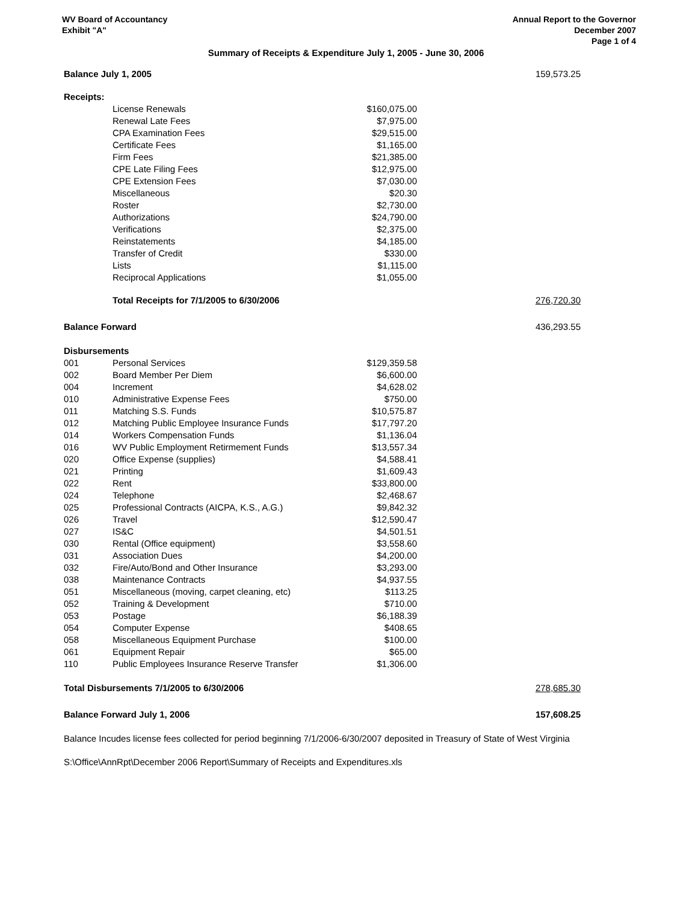WV Board of Accountancy
Exhibit "A"
Annual Report to the Governor
December 2007
Page 1 of 4
Summary of Receipts & Expenditure July 1, 2005 - June 30, 2006
| Balance July 1, 2005 | | | | 159,573.25 |
| Receipts: | | | | |
| | License Renewals | $160,075.00 | | |
| | Renewal Late Fees | $7,975.00 | | |
| | CPA Examination Fees | $29,515.00 | | |
| | Certificate Fees | $1,165.00 | | |
| | Firm Fees | $21,385.00 | | |
| | CPE Late Filing Fees | $12,975.00 | | |
| | CPE Extension Fees | $7,030.00 | | |
| | Miscellaneous | $20.30 | | |
| | Roster | $2,730.00 | | |
| | Authorizations | $24,790.00 | | |
| | Verifications | $2,375.00 | | |
| | Reinstatements | $4,185.00 | | |
| | Transfer of Credit | $330.00 | | |
| | Lists | $1,115.00 | | |
| | Reciprocal Applications | $1,055.00 | | |
| | Total Receipts for 7/1/2005 to 6/30/2006 | | | 276,720.30 |
| Balance Forward | | | | 436,293.55 |
| Disbursements | | | | |
| 001 | Personal Services | $129,359.58 | | |
| 002 | Board Member Per Diem | $6,600.00 | | |
| 004 | Increment | $4,628.02 | | |
| 010 | Administrative Expense Fees | $750.00 | | |
| 011 | Matching S.S. Funds | $10,575.87 | | |
| 012 | Matching Public Employee Insurance Funds | $17,797.20 | | |
| 014 | Workers Compensation Funds | $1,136.04 | | |
| 016 | WV Public Employment Retirmement Funds | $13,557.34 | | |
| 020 | Office Expense (supplies) | $4,588.41 | | |
| 021 | Printing | $1,609.43 | | |
| 022 | Rent | $33,800.00 | | |
| 024 | Telephone | $2,468.67 | | |
| 025 | Professional Contracts (AICPA, K.S., A.G.) | $9,842.32 | | |
| 026 | Travel | $12,590.47 | | |
| 027 | IS&C | $4,501.51 | | |
| 030 | Rental (Office equipment) | $3,558.60 | | |
| 031 | Association Dues | $4,200.00 | | |
| 032 | Fire/Auto/Bond and Other Insurance | $3,293.00 | | |
| 038 | Maintenance Contracts | $4,937.55 | | |
| 051 | Miscellaneous (moving, carpet cleaning, etc) | $113.25 | | |
| 052 | Training & Development | $710.00 | | |
| 053 | Postage | $6,188.39 | | |
| 054 | Computer Expense | $408.65 | | |
| 058 | Miscellaneous Equipment Purchase | $100.00 | | |
| 061 | Equipment Repair | $65.00 | | |
| 110 | Public Employees Insurance Reserve Transfer | $1,306.00 | | |
| Total Disbursements 7/1/2005 to 6/30/2006 | | | | 278,685.30 |
| Balance Forward July 1, 2006 | | | | 157,608.25 |
Balance Incudes license fees collected for period beginning 7/1/2006-6/30/2007 deposited in Treasury of State of West Virginia
S:\Office\AnnRpt\December 2006 Report\Summary of Receipts and Expenditures.xls